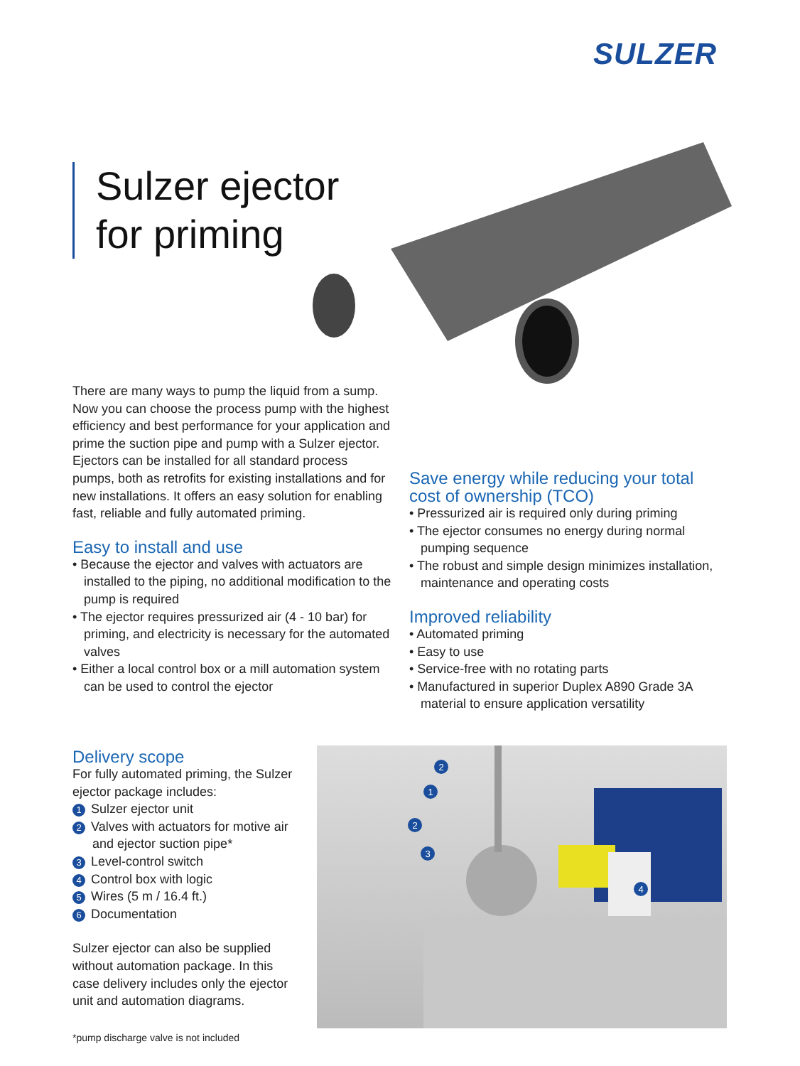SULZER
Sulzer ejector
for priming
There are many ways to pump the liquid from a sump. Now you can choose the process pump with the highest efficiency and best performance for your application and prime the suction pipe and pump with a Sulzer ejector. Ejectors can be installed for all standard process pumps, both as retrofits for existing installations and for new installations. It offers an easy solution for enabling fast, reliable and fully automated priming.
Easy to install and use
• Because the ejector and valves with actuators are installed to the piping, no additional modification to the pump is required
• The ejector requires pressurized air (4 - 10 bar) for priming, and electricity is necessary for the automated valves
• Either a local control box or a mill automation system can be used to control the ejector
Save energy while reducing your total cost of ownership (TCO)
• Pressurized air is required only during priming
• The ejector consumes no energy during normal pumping sequence
• The robust and simple design minimizes installation, maintenance and operating costs
Improved reliability
• Automated priming
• Easy to use
• Service-free with no rotating parts
• Manufactured in superior Duplex A890 Grade 3A material to ensure application versatility
Delivery scope
For fully automated priming, the Sulzer ejector package includes:
1 Sulzer ejector unit
2 Valves with actuators for motive air and ejector suction pipe*
3 Level-control switch
4 Control box with logic
5 Wires (5 m / 16.4 ft.)
6 Documentation
Sulzer ejector can also be supplied without automation package. In this case delivery includes only the ejector unit and automation diagrams.
2
1
2
3
4
*pump discharge valve is not included